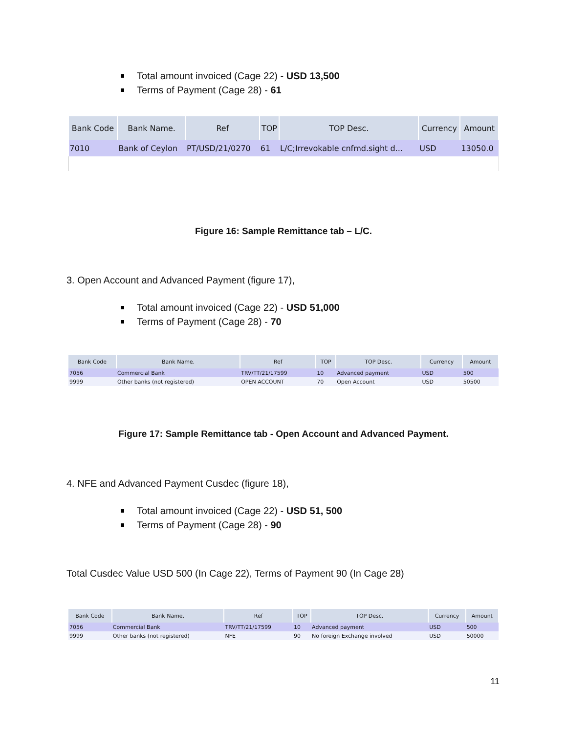Total amount invoiced (Cage 22) - USD 13,500
Terms of Payment (Cage 28) - 61
| Bank Code | Bank Name. | Ref | TOP | TOP Desc. | Currency | Amount |
| --- | --- | --- | --- | --- | --- | --- |
| 7010 | Bank of Ceylon | PT/USD/21/0270 | 61 | L/C;Irrevokable cnfmd.sight d... | USD | 13050.0 |
Figure 16: Sample Remittance tab – L/C.
3. Open Account and Advanced Payment (figure 17),
Total amount invoiced (Cage 22) - USD 51,000
Terms of Payment (Cage 28) - 70
| Bank Code | Bank Name. | Ref | TOP | TOP Desc. | Currency | Amount |
| --- | --- | --- | --- | --- | --- | --- |
| 7056 | Commercial Bank | TRV/TT/21/17599 | 10 | Advanced payment | USD | 500 |
| 9999 | Other banks (not registered) | OPEN ACCOUNT | 70 | Open Account | USD | 50500 |
Figure 17: Sample Remittance tab - Open Account and Advanced Payment.
4. NFE and Advanced Payment Cusdec (figure 18),
Total amount invoiced (Cage 22) - USD 51, 500
Terms of Payment (Cage 28) - 90
Total Cusdec Value USD 500 (In Cage 22), Terms of Payment 90 (In Cage 28)
| Bank Code | Bank Name. | Ref | TOP | TOP Desc. | Currency | Amount |
| --- | --- | --- | --- | --- | --- | --- |
| 7056 | Commercial Bank | TRV/TT/21/17599 | 10 | Advanced payment | USD | 500 |
| 9999 | Other banks (not registered) | NFE | 90 | No foreign Exchange involved | USD | 50000 |
11